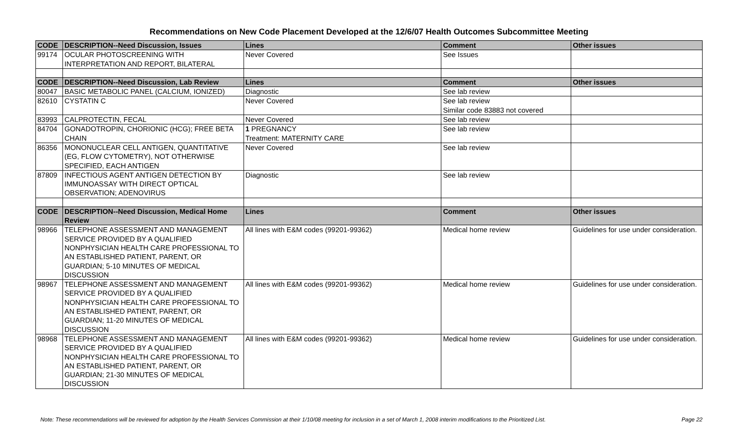Recommendations on New Code Placement Developed at the 12/6/07 Health Outcomes Subcommittee Meeting
| CODE | DESCRIPTION--Need Discussion, Issues | Lines | Comment | Other issues |
| --- | --- | --- | --- | --- |
| 99174 | OCULAR PHOTOSCREENING WITH INTERPRETATION AND REPORT, BILATERAL | Never Covered | See Issues | |
| CODE | DESCRIPTION--Need Discussion, Lab Review | Lines | Comment | Other issues |
| 80047 | BASIC METABOLIC PANEL (CALCIUM, IONIZED) | Diagnostic | See lab review | |
| 82610 | CYSTATIN C | Never Covered | See lab review Similar code 83883 not covered | |
| 83993 | CALPROTECTIN, FECAL | Never Covered | See lab review | |
| 84704 | GONADOTROPIN, CHORIONIC (HCG); FREE BETA CHAIN | 1 PREGNANCY Treatment: MATERNITY CARE | See lab review | |
| 86356 | MONONUCLEAR CELL ANTIGEN, QUANTITATIVE (EG, FLOW CYTOMETRY), NOT OTHERWISE SPECIFIED, EACH ANTIGEN | Never Covered | See lab review | |
| 87809 | INFECTIOUS AGENT ANTIGEN DETECTION BY IMMUNOASSAY WITH DIRECT OPTICAL OBSERVATION; ADENOVIRUS | Diagnostic | See lab review | |
| CODE | DESCRIPTION--Need Discussion, Medical Home Review | Lines | Comment | Other issues |
| 98966 | TELEPHONE ASSESSMENT AND MANAGEMENT SERVICE PROVIDED BY A QUALIFIED NONPHYSICIAN HEALTH CARE PROFESSIONAL TO AN ESTABLISHED PATIENT, PARENT, OR GUARDIAN; 5-10 MINUTES OF MEDICAL DISCUSSION | All lines with E&M codes (99201-99362) | Medical home review | Guidelines for use under consideration. |
| 98967 | TELEPHONE ASSESSMENT AND MANAGEMENT SERVICE PROVIDED BY A QUALIFIED NONPHYSICIAN HEALTH CARE PROFESSIONAL TO AN ESTABLISHED PATIENT, PARENT, OR GUARDIAN; 11-20 MINUTES OF MEDICAL DISCUSSION | All lines with E&M codes (99201-99362) | Medical home review | Guidelines for use under consideration. |
| 98968 | TELEPHONE ASSESSMENT AND MANAGEMENT SERVICE PROVIDED BY A QUALIFIED NONPHYSICIAN HEALTH CARE PROFESSIONAL TO AN ESTABLISHED PATIENT, PARENT, OR GUARDIAN; 21-30 MINUTES OF MEDICAL DISCUSSION | All lines with E&M codes (99201-99362) | Medical home review | Guidelines for use under consideration. |
Note: These recommendations will be reviewed for adoption by the Health Services Commission at their 1/10/08 meeting for inclusion in a set of March 1, 2008 interim modifications to the Prioritized List. Page 22